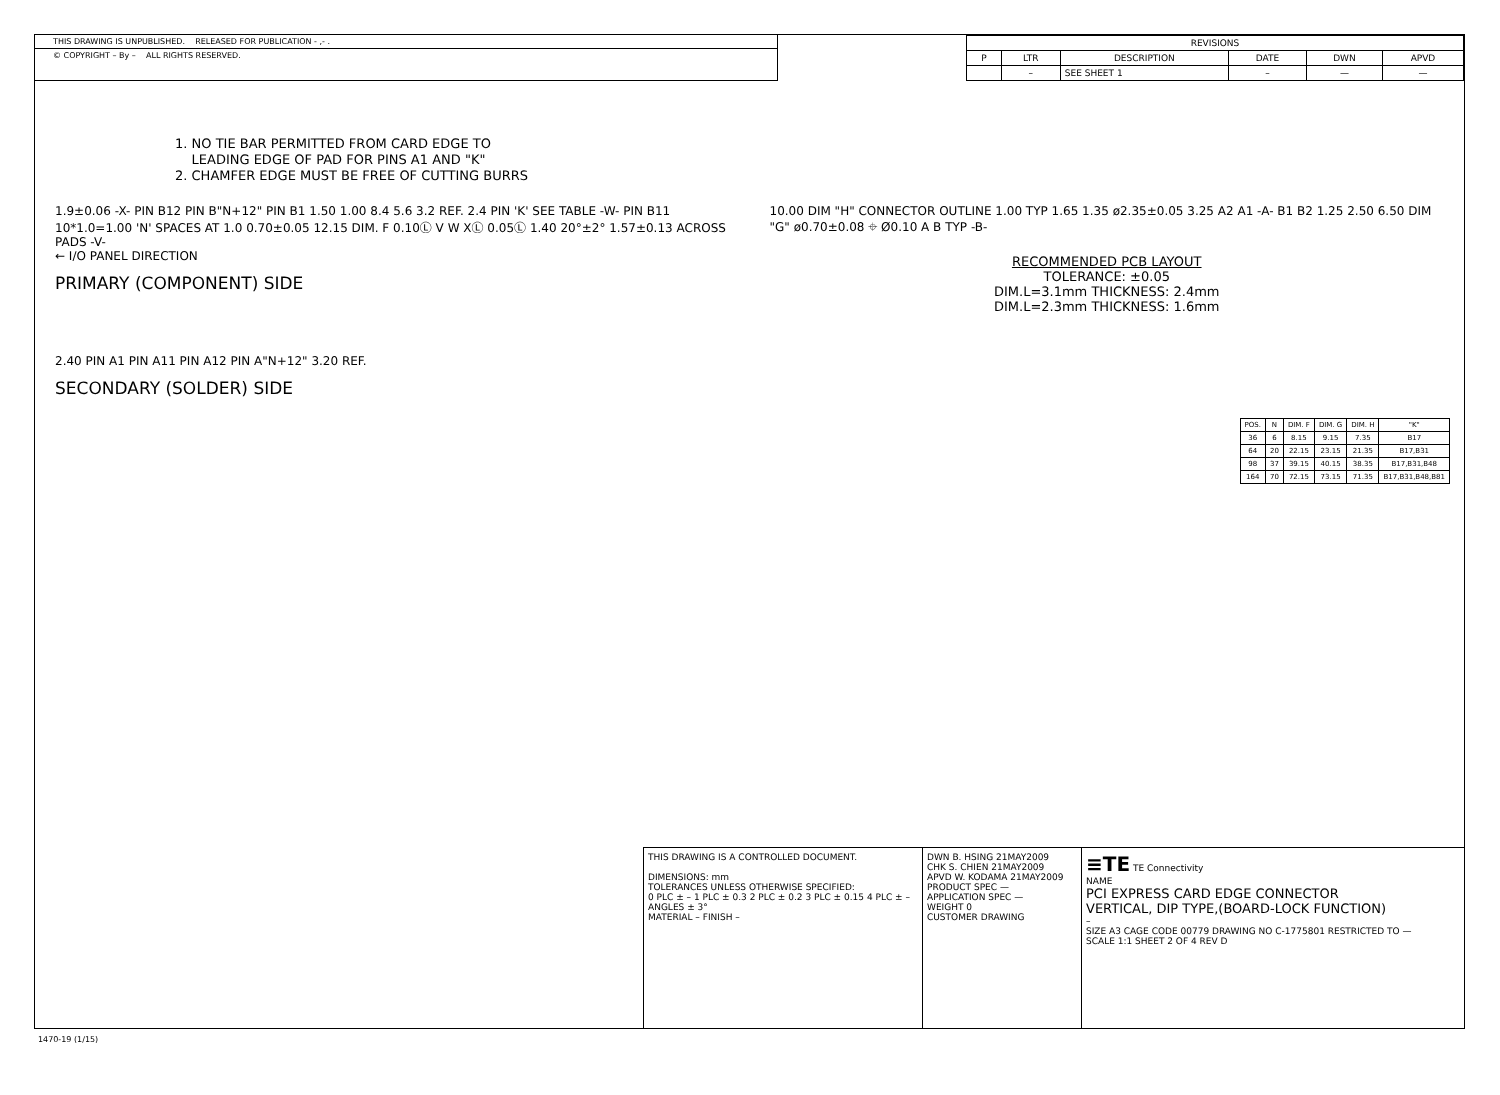THIS DRAWING IS UNPUBLISHED. RELEASED FOR PUBLICATION - ,- .
© COPYRIGHT – By – ALL RIGHTS RESERVED.
| REVISIONS | | | | | |
| --- | --- | --- | --- | --- | --- |
| P | LTR | DESCRIPTION | DATE | DWN | APVD |
| | – | SEE SHEET 1 | – | — | — |
1. NO TIE BAR PERMITTED FROM CARD EDGE TO
LEADING EDGE OF PAD FOR PINS A1 AND "K"
2. CHAMFER EDGE MUST BE FREE OF CUTTING BURRS
1.9±0.06 -X- PIN B12 PIN B"N+12" PIN B1 1.50 1.00 8.4 5.6 3.2 REF. 2.4 PIN 'K' SEE TABLE -W- PIN B11 10*1.0=1.00 'N' SPACES AT 1.0 0.70±0.05 12.15 DIM. F 0.10Ⓛ V W XⓁ 0.05Ⓛ 1.40 20°±2° 1.57±0.13 ACROSS PADS -V-
← I/O PANEL DIRECTION
PRIMARY (COMPONENT) SIDE
10.00 DIM "H" CONNECTOR OUTLINE 1.00 TYP 1.65 1.35 ø2.35±0.05 3.25 A2 A1 -A- B1 B2 1.25 2.50 6.50 DIM "G" ø0.70±0.08 ⌖ Ø0.10 A B TYP -B-
RECOMMENDED PCB LAYOUT
TOLERANCE: ±0.05
DIM.L=3.1mm THICKNESS: 2.4mm
DIM.L=2.3mm THICKNESS: 1.6mm
2.40 PIN A1 PIN A11 PIN A12 PIN A"N+12" 3.20 REF.
SECONDARY (SOLDER) SIDE
| POS. | N | DIM. F | DIM. G | DIM. H | "K" |
| --- | --- | --- | --- | --- | --- |
| 36 | 6 | 8.15 | 9.15 | 7.35 | B17 |
| 64 | 20 | 22.15 | 23.15 | 21.35 | B17,B31 |
| 98 | 37 | 39.15 | 40.15 | 38.35 | B17,B31,B48 |
| 164 | 70 | 72.15 | 73.15 | 71.35 | B17,B31,B48,B81 |
THIS DRAWING IS A CONTROLLED DOCUMENT.
DIMENSIONS: mm
TOLERANCES UNLESS OTHERWISE SPECIFIED:
0 PLC ± – 1 PLC ± 0.3 2 PLC ± 0.2 3 PLC ± 0.15 4 PLC ± – ANGLES ± 3°
MATERIAL – FINISH –
DWN B. HSING 21MAY2009
CHK S. CHIEN 21MAY2009
APVD W. KODAMA 21MAY2009
PRODUCT SPEC —
APPLICATION SPEC —
WEIGHT 0
CUSTOMER DRAWING
≡TE TE Connectivity
NAME
PCI EXPRESS CARD EDGE CONNECTOR
VERTICAL, DIP TYPE,(BOARD-LOCK FUNCTION)
–
SIZE A3 CAGE CODE 00779 DRAWING NO C-1775801 RESTRICTED TO —
SCALE 1:1 SHEET 2 OF 4 REV D
1470-19 (1/15)